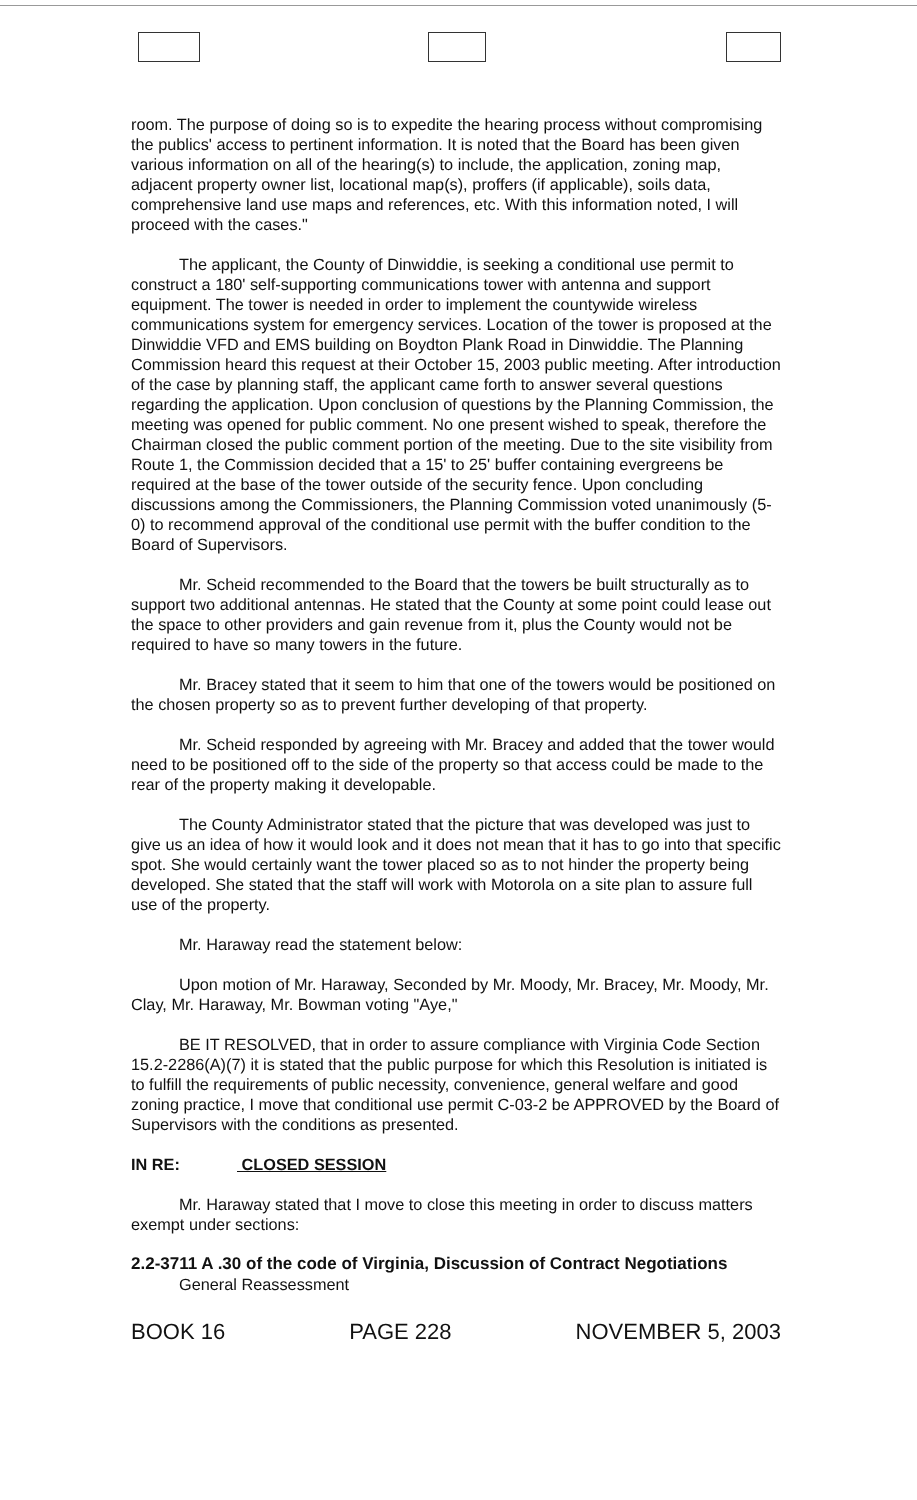room. The purpose of doing so is to expedite the hearing process without compromising the publics' access to pertinent information. It is noted that the Board has been given various information on all of the hearing(s) to include, the application, zoning map, adjacent property owner list, locational map(s), proffers (if applicable), soils data, comprehensive land use maps and references, etc. With this information noted, I will proceed with the cases."
The applicant, the County of Dinwiddie, is seeking a conditional use permit to construct a 180' self-supporting communications tower with antenna and support equipment. The tower is needed in order to implement the countywide wireless communications system for emergency services. Location of the tower is proposed at the Dinwiddie VFD and EMS building on Boydton Plank Road in Dinwiddie. The Planning Commission heard this request at their October 15, 2003 public meeting. After introduction of the case by planning staff, the applicant came forth to answer several questions regarding the application. Upon conclusion of questions by the Planning Commission, the meeting was opened for public comment. No one present wished to speak, therefore the Chairman closed the public comment portion of the meeting. Due to the site visibility from Route 1, the Commission decided that a 15' to 25' buffer containing evergreens be required at the base of the tower outside of the security fence. Upon concluding discussions among the Commissioners, the Planning Commission voted unanimously (5-0) to recommend approval of the conditional use permit with the buffer condition to the Board of Supervisors.
Mr. Scheid recommended to the Board that the towers be built structurally as to support two additional antennas. He stated that the County at some point could lease out the space to other providers and gain revenue from it, plus the County would not be required to have so many towers in the future.
Mr. Bracey stated that it seem to him that one of the towers would be positioned on the chosen property so as to prevent further developing of that property.
Mr. Scheid responded by agreeing with Mr. Bracey and added that the tower would need to be positioned off to the side of the property so that access could be made to the rear of the property making it developable.
The County Administrator stated that the picture that was developed was just to give us an idea of how it would look and it does not mean that it has to go into that specific spot. She would certainly want the tower placed so as to not hinder the property being developed. She stated that the staff will work with Motorola on a site plan to assure full use of the property.
Mr. Haraway read the statement below:
Upon motion of Mr. Haraway, Seconded by Mr. Moody, Mr. Bracey, Mr. Moody, Mr. Clay, Mr. Haraway, Mr. Bowman voting "Aye,"
BE IT RESOLVED, that in order to assure compliance with Virginia Code Section 15.2-2286(A)(7) it is stated that the public purpose for which this Resolution is initiated is to fulfill the requirements of public necessity, convenience, general welfare and good zoning practice, I move that conditional use permit C-03-2 be APPROVED by the Board of Supervisors with the conditions as presented.
IN RE: CLOSED SESSION
Mr. Haraway stated that I move to close this meeting in order to discuss matters exempt under sections:
2.2-3711 A .30 of the code of Virginia, Discussion of Contract Negotiations
General Reassessment
BOOK 16 PAGE 228 NOVEMBER 5, 2003